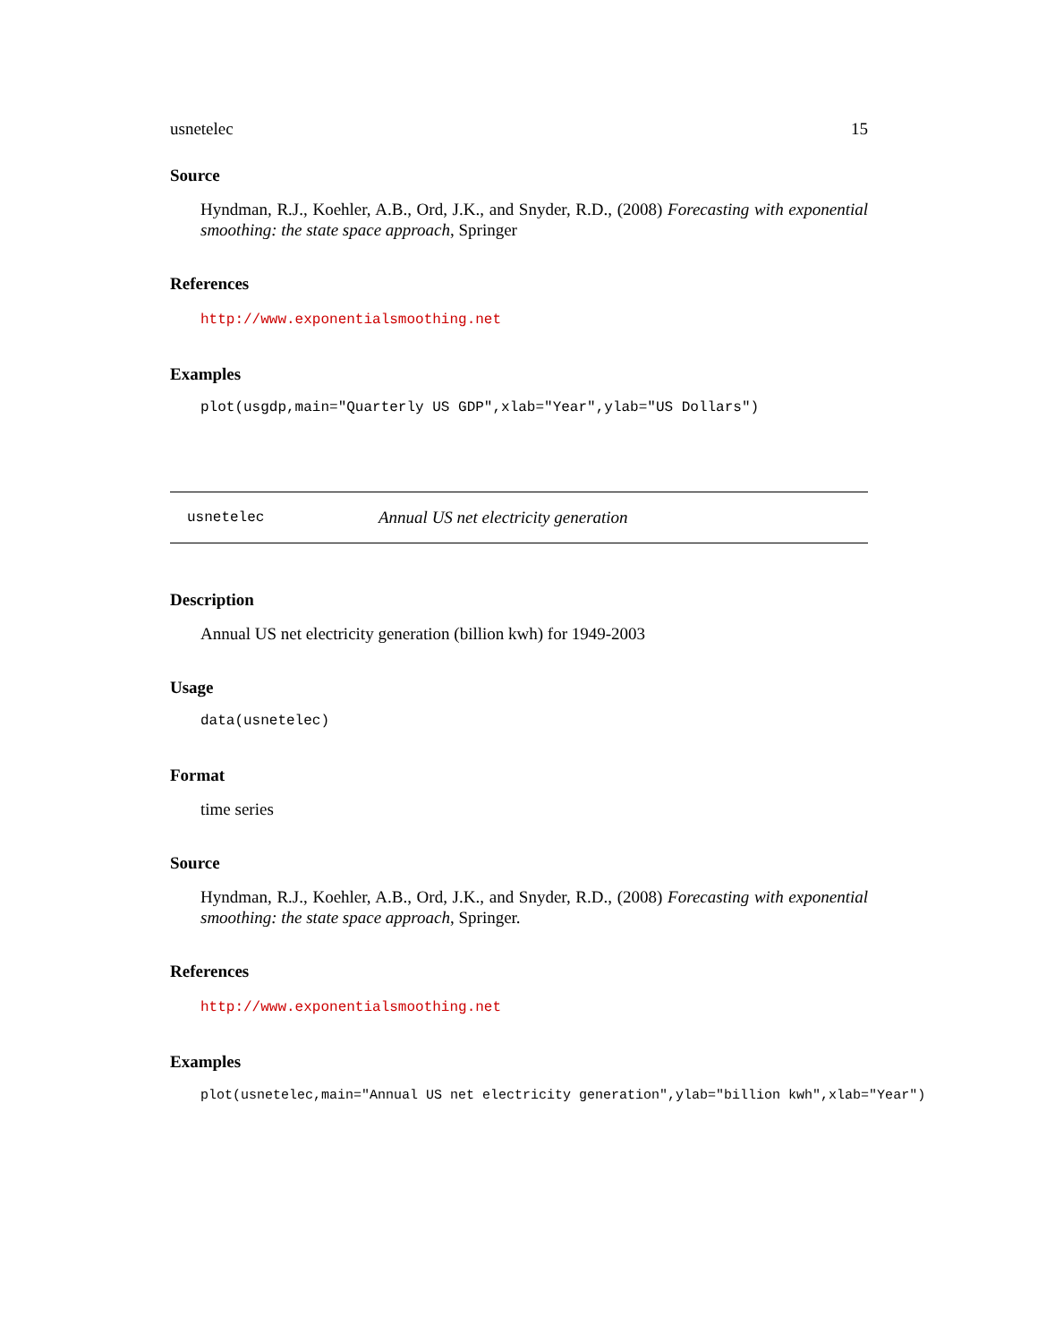usnetelec 15
Source
Hyndman, R.J., Koehler, A.B., Ord, J.K., and Snyder, R.D., (2008) Forecasting with exponential smoothing: the state space approach, Springer
References
http://www.exponentialsmoothing.net
Examples
plot(usgdp,main="Quarterly US GDP",xlab="Year",ylab="US Dollars")
usnetelec Annual US net electricity generation
Description
Annual US net electricity generation (billion kwh) for 1949-2003
Usage
data(usnetelec)
Format
time series
Source
Hyndman, R.J., Koehler, A.B., Ord, J.K., and Snyder, R.D., (2008) Forecasting with exponential smoothing: the state space approach, Springer.
References
http://www.exponentialsmoothing.net
Examples
plot(usnetelec,main="Annual US net electricity generation",ylab="billion kwh",xlab="Year")